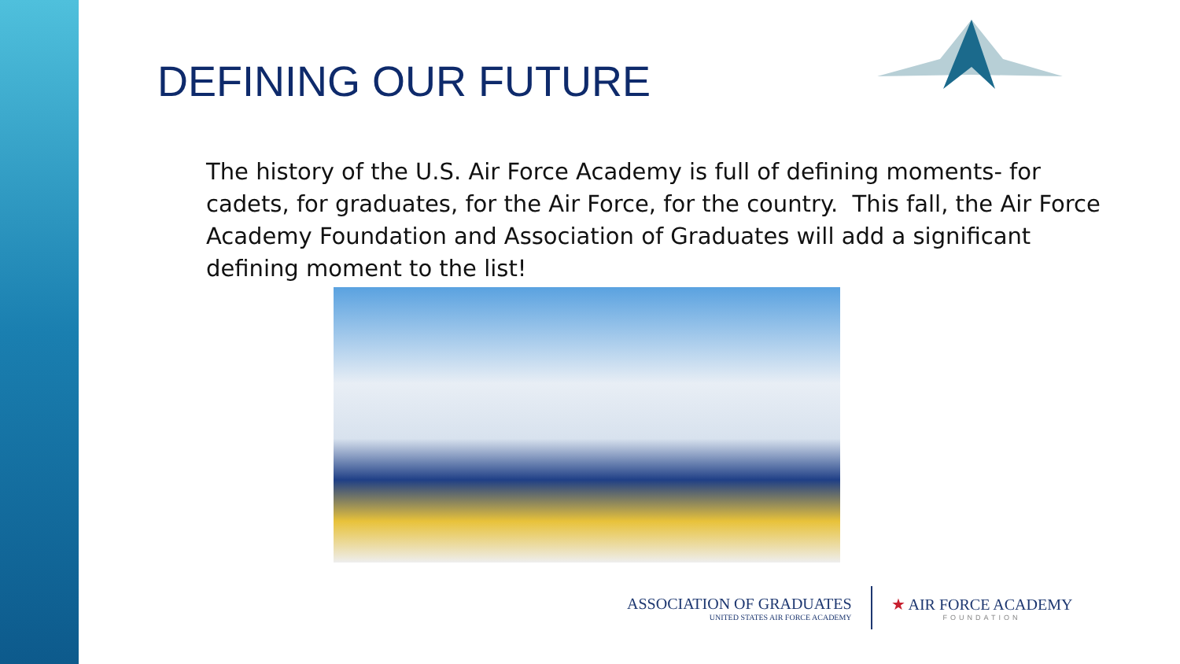DEFINING OUR FUTURE
The history of the U.S. Air Force Academy is full of defining moments- for cadets, for graduates, for the Air Force, for the country. This fall, the Air Force Academy Foundation and Association of Graduates will add a significant defining moment to the list!
ASSOCIATION OF GRADUATES
UNITED STATES AIR FORCE ACADEMY
★ AIR FORCE ACADEMY
FOUNDATION